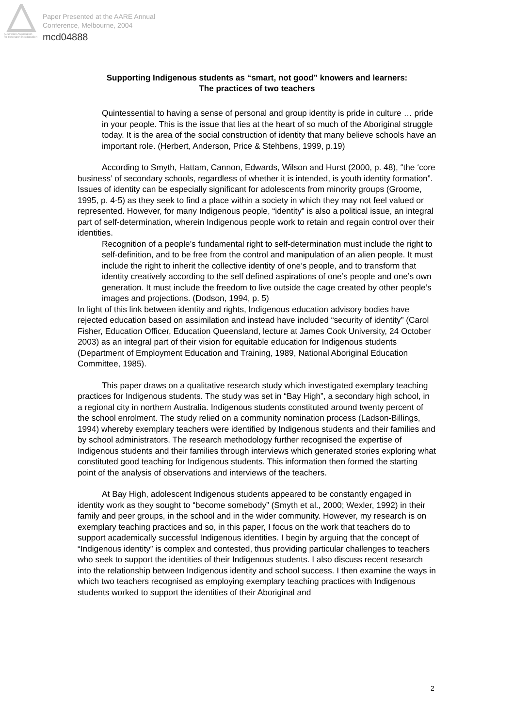Australian Association
for Research in Education
Paper Presented at the AARE Annual
Conference, Melbourne, 2004
mcd04888
Supporting Indigenous students as “smart, not good” knowers and learners:
The practices of two teachers
Quintessential to having a sense of personal and group identity is pride in culture … pride in your people. This is the issue that lies at the heart of so much of the Aboriginal struggle today. It is the area of the social construction of identity that many believe schools have an important role. (Herbert, Anderson, Price & Stehbens, 1999, p.19)
According to Smyth, Hattam, Cannon, Edwards, Wilson and Hurst (2000, p. 48), “the ‘core business’ of secondary schools, regardless of whether it is intended, is youth identity formation”. Issues of identity can be especially significant for adolescents from minority groups (Groome, 1995, p. 4-5) as they seek to find a place within a society in which they may not feel valued or represented. However, for many Indigenous people, “identity” is also a political issue, an integral part of self-determination, wherein Indigenous people work to retain and regain control over their identities.
Recognition of a people’s fundamental right to self-determination must include the right to self-definition, and to be free from the control and manipulation of an alien people. It must include the right to inherit the collective identity of one’s people, and to transform that identity creatively according to the self defined aspirations of one’s people and one’s own generation. It must include the freedom to live outside the cage created by other people’s images and projections. (Dodson, 1994, p. 5)
In light of this link between identity and rights, Indigenous education advisory bodies have rejected education based on assimilation and instead have included “security of identity” (Carol Fisher, Education Officer, Education Queensland, lecture at James Cook University, 24 October 2003) as an integral part of their vision for equitable education for Indigenous students (Department of Employment Education and Training, 1989, National Aboriginal Education Committee, 1985).
This paper draws on a qualitative research study which investigated exemplary teaching practices for Indigenous students. The study was set in “Bay High”, a secondary high school, in a regional city in northern Australia. Indigenous students constituted around twenty percent of the school enrolment. The study relied on a community nomination process (Ladson-Billings, 1994) whereby exemplary teachers were identified by Indigenous students and their families and by school administrators. The research methodology further recognised the expertise of Indigenous students and their families through interviews which generated stories exploring what constituted good teaching for Indigenous students. This information then formed the starting point of the analysis of observations and interviews of the teachers.
At Bay High, adolescent Indigenous students appeared to be constantly engaged in identity work as they sought to “become somebody” (Smyth et al., 2000; Wexler, 1992) in their family and peer groups, in the school and in the wider community. However, my research is on exemplary teaching practices and so, in this paper, I focus on the work that teachers do to support academically successful Indigenous identities. I begin by arguing that the concept of “Indigenous identity” is complex and contested, thus providing particular challenges to teachers who seek to support the identities of their Indigenous students. I also discuss recent research into the relationship between Indigenous identity and school success. I then examine the ways in which two teachers recognised as employing exemplary teaching practices with Indigenous students worked to support the identities of their Aboriginal and
2